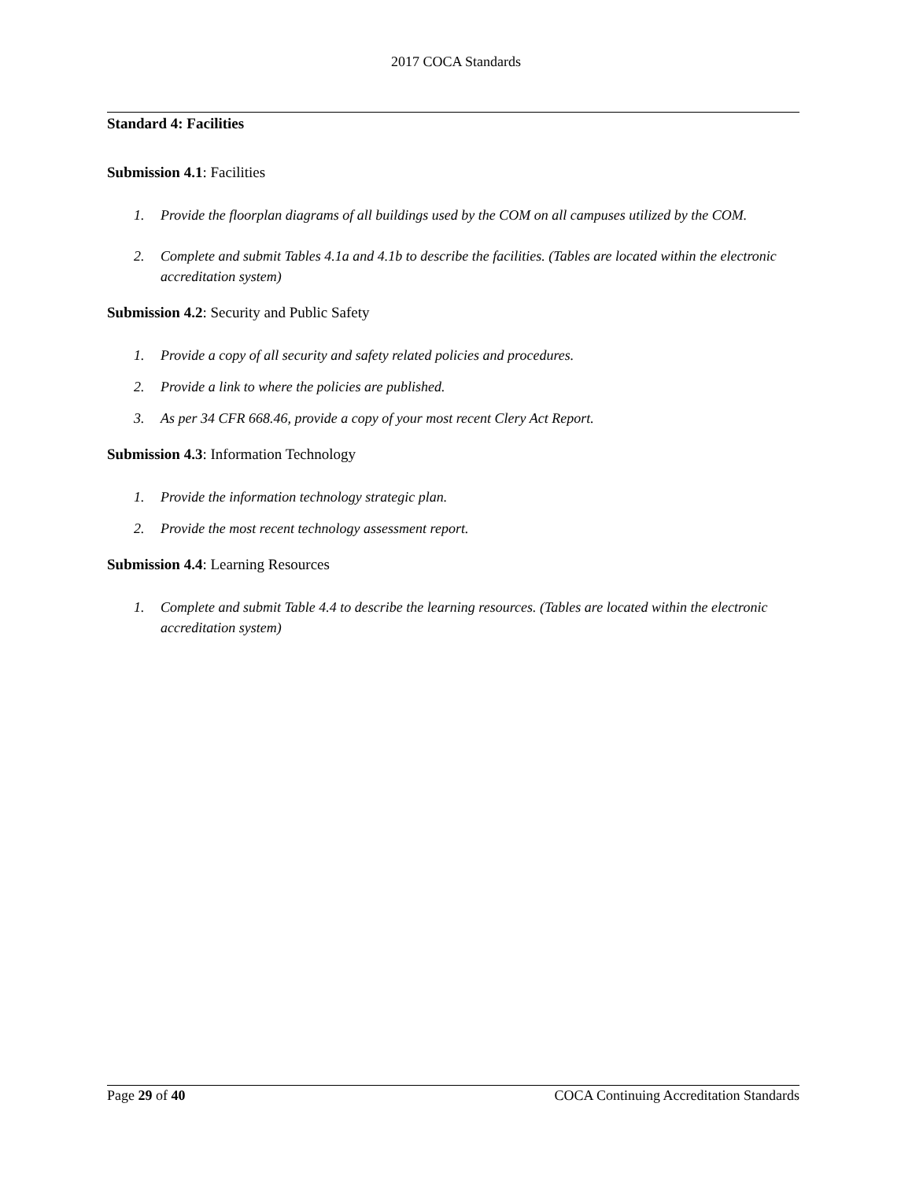2017 COCA Standards
Standard 4: Facilities
Submission 4.1: Facilities
1. Provide the floorplan diagrams of all buildings used by the COM on all campuses utilized by the COM.
2. Complete and submit Tables 4.1a and 4.1b to describe the facilities. (Tables are located within the electronic accreditation system)
Submission 4.2: Security and Public Safety
1. Provide a copy of all security and safety related policies and procedures.
2. Provide a link to where the policies are published.
3. As per 34 CFR 668.46, provide a copy of your most recent Clery Act Report.
Submission 4.3: Information Technology
1. Provide the information technology strategic plan.
2. Provide the most recent technology assessment report.
Submission 4.4: Learning Resources
1. Complete and submit Table 4.4 to describe the learning resources. (Tables are located within the electronic accreditation system)
Page 29 of 40 COCA Continuing Accreditation Standards